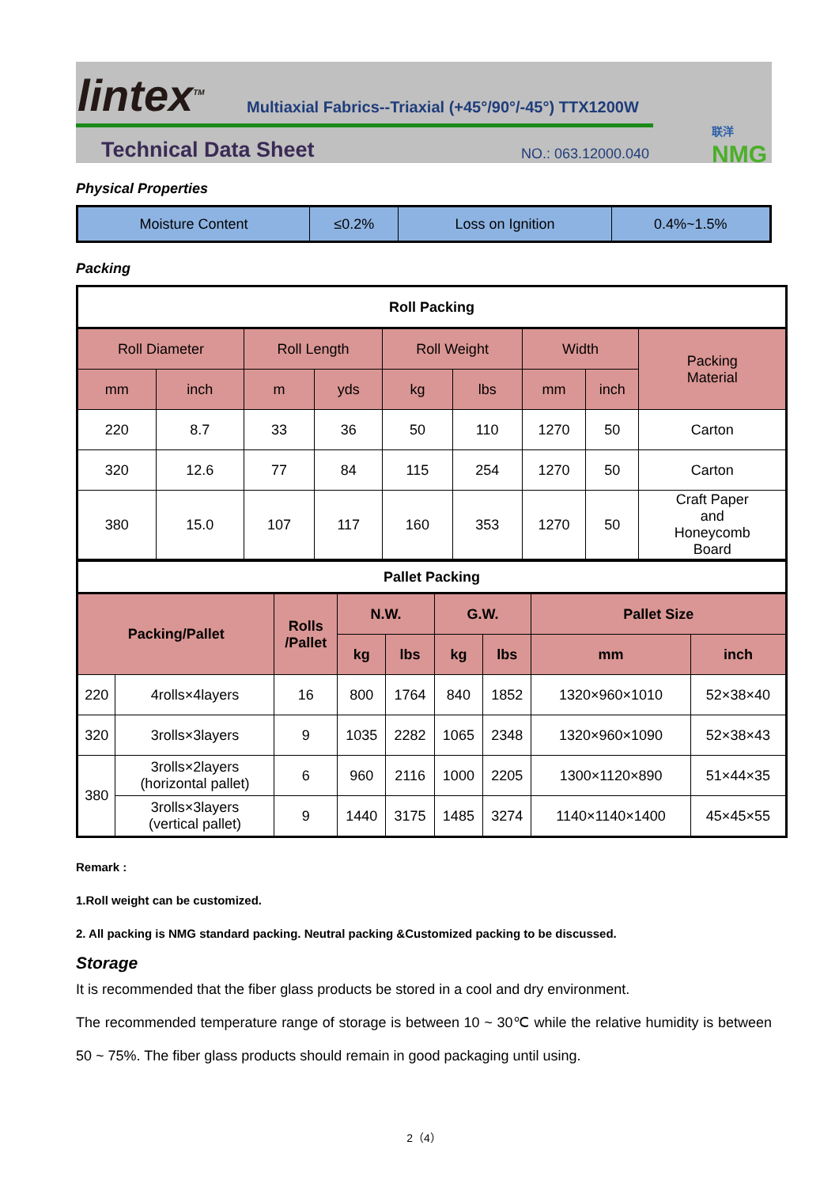lintex<sup>TM</sup>
Multiaxial Fabrics--Triaxial (+45°/90°/-45°) TTX1200W
Technical Data Sheet NO.: 063.12000.040
联洋
NMG
Physical Properties
| Moisture Content | ≤0.2% | Loss on Ignition | 0.4%~1.5% |
Packing
| Roll Packing | | | | | | | | |
| --- | --- | --- | --- | --- | --- | --- | --- | --- |
| Roll Diameter | | Roll Length | | Roll Weight | | Width | | Packing Material |
| mm | inch | m | yds | kg | lbs | mm | inch | |
| 220 | 8.7 | 33 | 36 | 50 | 110 | 1270 | 50 | Carton |
| 320 | 12.6 | 77 | 84 | 115 | 254 | 1270 | 50 | Carton |
| 380 | 15.0 | 107 | 117 | 160 | 353 | 1270 | 50 | Craft Paper and Honeycomb Board |
| Pallet Packing | | | | | | | | |
| --- | --- | --- | --- | --- | --- | --- | --- | --- |
| Packing/Pallet | | Rolls /Pallet | N.W. | | G.W. | | Pallet Size | |
| | | | kg | lbs | kg | lbs | mm | inch |
| 220 | 4rolls×4layers | 16 | 800 | 1764 | 840 | 1852 | 1320×960×1010 | 52×38×40 |
| 320 | 3rolls×3layers | 9 | 1035 | 2282 | 1065 | 2348 | 1320×960×1090 | 52×38×43 |
| 380 | 3rolls×2layers (horizontal pallet) | 6 | 960 | 2116 | 1000 | 2205 | 1300×1120×890 | 51×44×35 |
| | 3rolls×3layers (vertical pallet) | 9 | 1440 | 3175 | 1485 | 3274 | 1140×1140×1400 | 45×45×55 |
Remark :
1.Roll weight can be customized.
2. All packing is NMG standard packing. Neutral packing &Customized packing to be discussed.
Storage
It is recommended that the fiber glass products be stored in a cool and dry environment.
The recommended temperature range of storage is between 10 ~ 30℃ while the relative humidity is between 50 ~ 75%. The fiber glass products should remain in good packaging until using.
2（4）